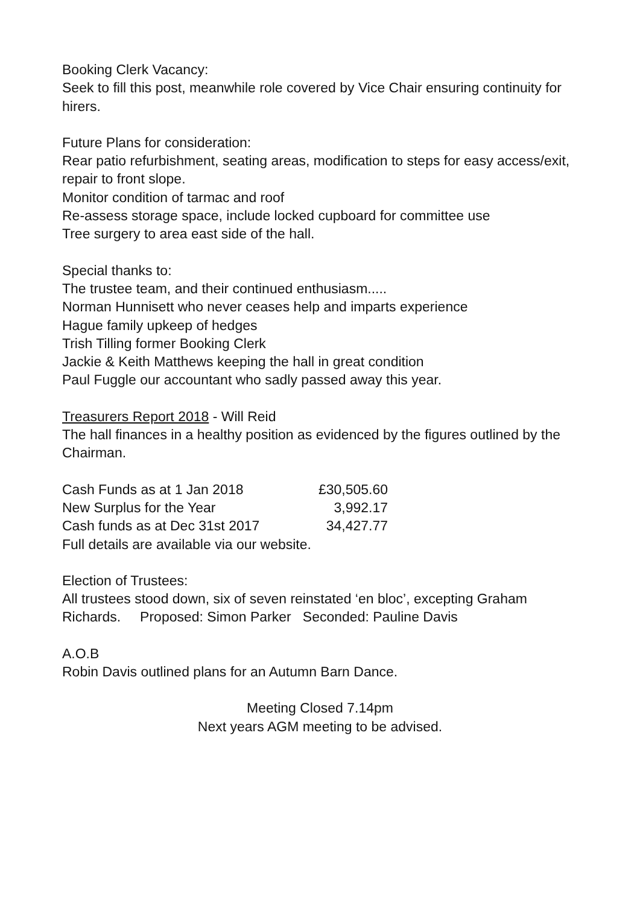Booking Clerk Vacancy:
Seek to fill this post, meanwhile role covered by Vice Chair ensuring continuity for hirers.
Future Plans for consideration:
Rear patio refurbishment, seating areas, modification to steps for easy access/exit, repair to front slope.
Monitor condition of tarmac and roof
Re-assess storage space, include locked cupboard for committee use
Tree surgery to area east side of the hall.
Special thanks to:
The trustee team, and their continued enthusiasm.....
Norman Hunnisett who never ceases help and imparts experience
Hague family upkeep of hedges
Trish Tilling former Booking Clerk
Jackie & Keith Matthews keeping the hall in great condition
Paul Fuggle our accountant who sadly passed away this year.
Treasurers Report 2018 - Will Reid
The hall finances in a healthy position as evidenced by the figures outlined by the Chairman.
| Cash Funds as at 1 Jan 2018 | £30,505.60 |
| New Surplus for the Year | 3,992.17 |
| Cash funds as at Dec 31st 2017 | 34,427.77 |
| Full details are available via our website. | |
Election of Trustees:
All trustees stood down, six of seven reinstated ‘en bloc’, excepting Graham Richards. Proposed: Simon Parker Seconded: Pauline Davis
A.O.B
Robin Davis outlined plans for an Autumn Barn Dance.
Meeting Closed 7.14pm
Next years AGM meeting to be advised.